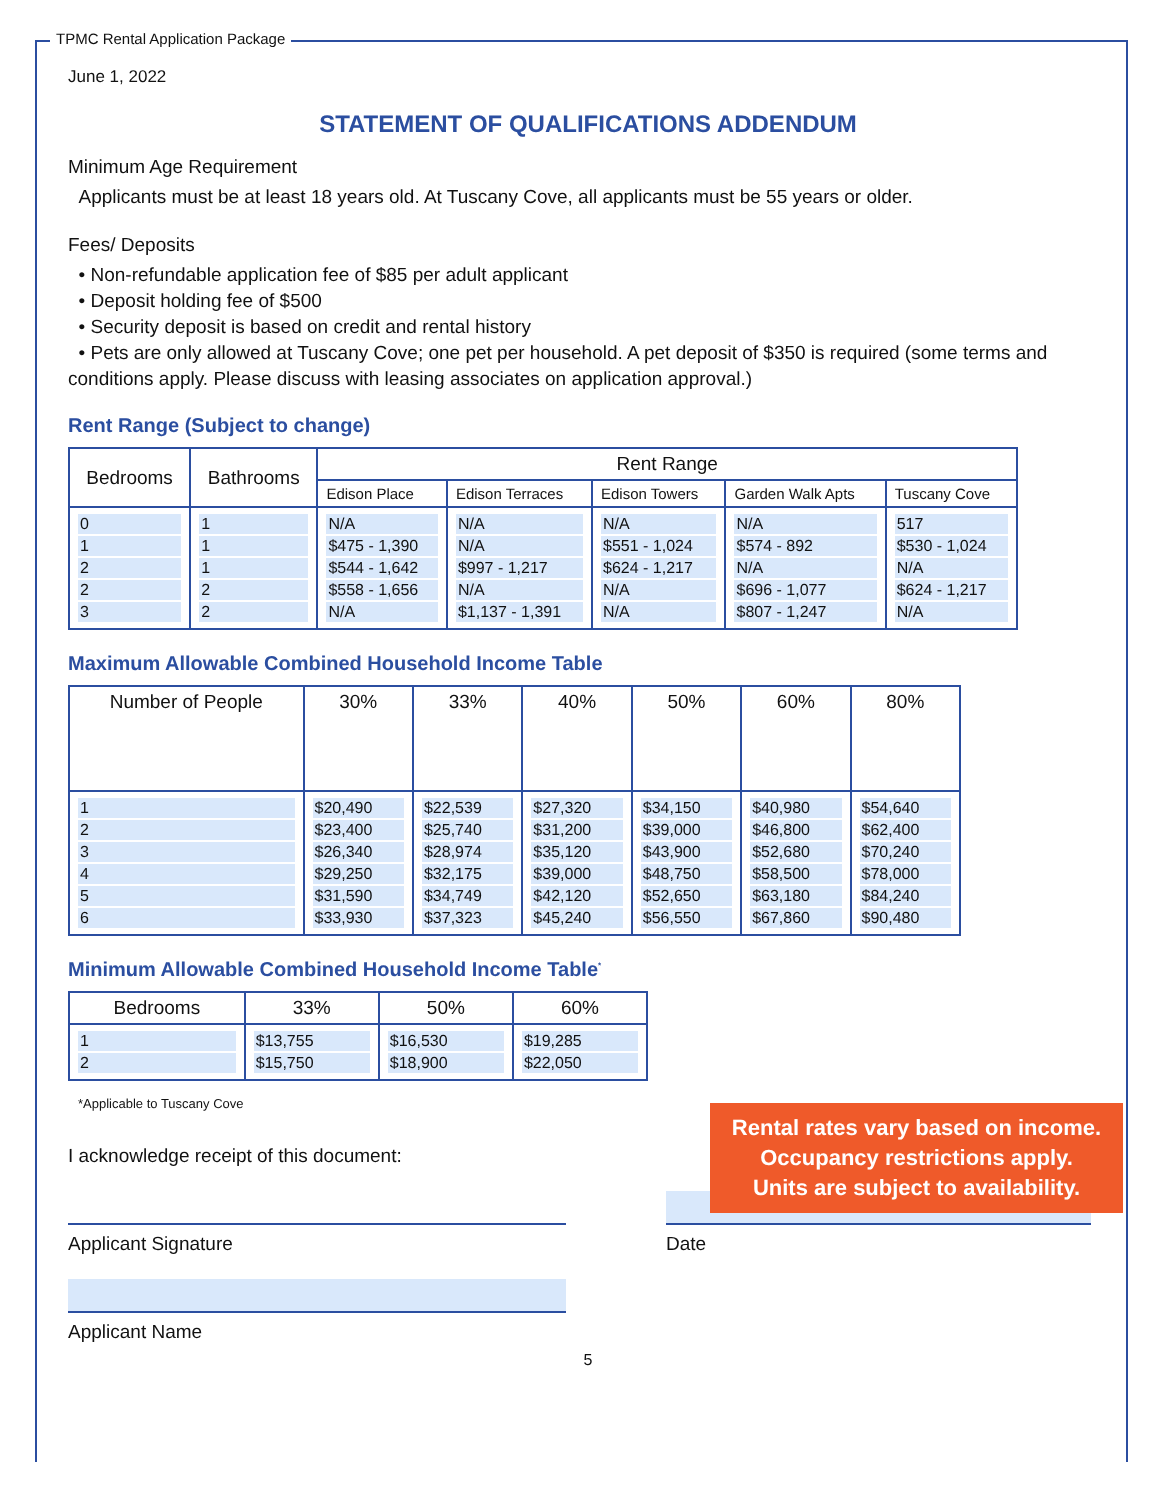TPMC Rental Application Package
June 1, 2022
STATEMENT OF QUALIFICATIONS ADDENDUM
Minimum Age Requirement
Applicants must be at least 18 years old. At Tuscany Cove, all applicants must be 55 years or older.
Fees/ Deposits
• Non-refundable application fee of $85 per adult applicant
• Deposit holding fee of $500
• Security deposit is based on credit and rental history
• Pets are only allowed at Tuscany Cove; one pet per household. A pet deposit of $350 is required (some terms and conditions apply. Please discuss with leasing associates on application approval.)
Rent Range (Subject to change)
| Bedrooms | Bathrooms | Rent Range | | | | |
| --- | --- | --- | --- | --- | --- | --- |
| | | Edison Place | Edison Terraces | Edison Towers | Garden Walk Apts | Tuscany Cove |
| 0 1 2 2 3 | 1 1 1 2 2 | N/A $475 - 1,390 $544 - 1,642 $558 - 1,656 N/A | N/A N/A $997 - 1,217 N/A $1,137 - 1,391 | N/A $551 - 1,024 $624 - 1,217 N/A N/A | N/A $574 - 892 N/A $696 - 1,077 $807 - 1,247 | 517 $530 - 1,024 N/A $624 - 1,217 N/A |
Maximum Allowable Combined Household Income Table
| Number of People | 30% | 33% | 40% | 50% | 60% | 80% |
| --- | --- | --- | --- | --- | --- | --- |
| 1 2 3 4 5 6 | $20,490 $23,400 $26,340 $29,250 $31,590 $33,930 | $22,539 $25,740 $28,974 $32,175 $34,749 $37,323 | $27,320 $31,200 $35,120 $39,000 $42,120 $45,240 | $34,150 $39,000 $43,900 $48,750 $52,650 $56,550 | $40,980 $46,800 $52,680 $58,500 $63,180 $67,860 | $54,640 $62,400 $70,240 $78,000 $84,240 $90,480 |
Minimum Allowable Combined Household Income Table<sup>*</sup>
| Bedrooms | 33% | 50% | 60% |
| --- | --- | --- | --- |
| 1 2 | $13,755 $15,750 | $16,530 $18,900 | $19,285 $22,050 |
*Applicable to Tuscany Cove
I acknowledge receipt of this document:
Applicant Signature Date
Applicant Name
5
Rental rates vary based on income.
Occupancy restrictions apply.
Units are subject to availability.